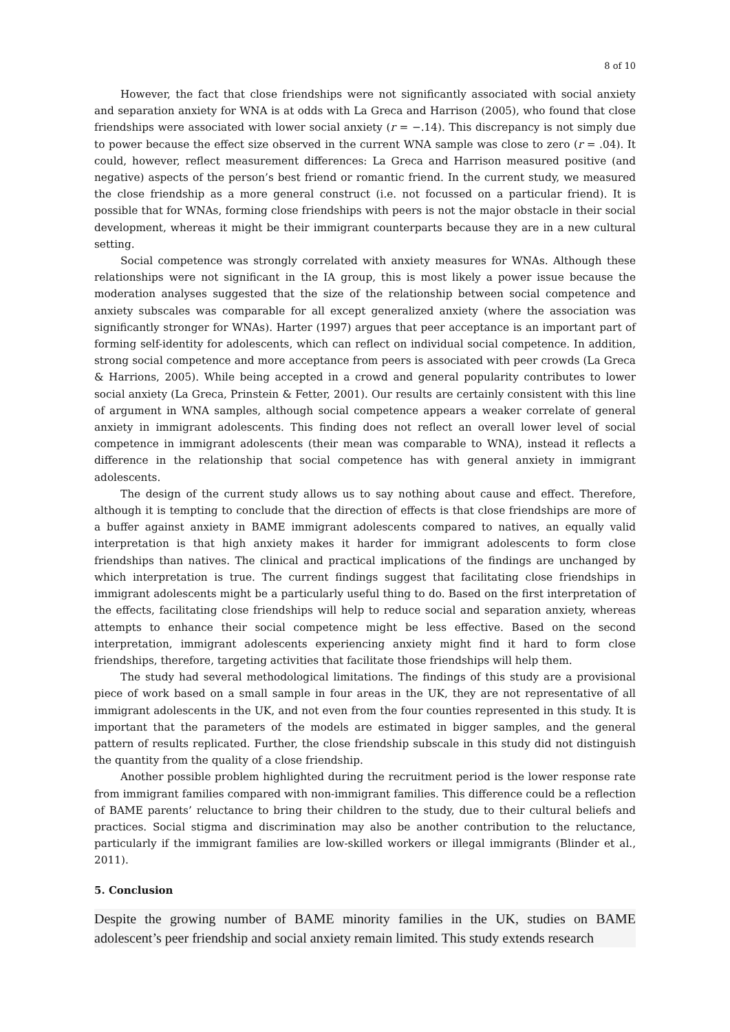8 of 10
However, the fact that close friendships were not significantly associated with social anxiety and separation anxiety for WNA is at odds with La Greca and Harrison (2005), who found that close friendships were associated with lower social anxiety (r = −.14). This discrepancy is not simply due to power because the effect size observed in the current WNA sample was close to zero (r = .04). It could, however, reflect measurement differences: La Greca and Harrison measured positive (and negative) aspects of the person’s best friend or romantic friend. In the current study, we measured the close friendship as a more general construct (i.e. not focussed on a particular friend). It is possible that for WNAs, forming close friendships with peers is not the major obstacle in their social development, whereas it might be their immigrant counterparts because they are in a new cultural setting.
Social competence was strongly correlated with anxiety measures for WNAs. Although these relationships were not significant in the IA group, this is most likely a power issue because the moderation analyses suggested that the size of the relationship between social competence and anxiety subscales was comparable for all except generalized anxiety (where the association was significantly stronger for WNAs). Harter (1997) argues that peer acceptance is an important part of forming self-identity for adolescents, which can reflect on individual social competence. In addition, strong social competence and more acceptance from peers is associated with peer crowds (La Greca & Harrions, 2005). While being accepted in a crowd and general popularity contributes to lower social anxiety (La Greca, Prinstein & Fetter, 2001). Our results are certainly consistent with this line of argument in WNA samples, although social competence appears a weaker correlate of general anxiety in immigrant adolescents. This finding does not reflect an overall lower level of social competence in immigrant adolescents (their mean was comparable to WNA), instead it reflects a difference in the relationship that social competence has with general anxiety in immigrant adolescents.
The design of the current study allows us to say nothing about cause and effect. Therefore, although it is tempting to conclude that the direction of effects is that close friendships are more of a buffer against anxiety in BAME immigrant adolescents compared to natives, an equally valid interpretation is that high anxiety makes it harder for immigrant adolescents to form close friendships than natives. The clinical and practical implications of the findings are unchanged by which interpretation is true. The current findings suggest that facilitating close friendships in immigrant adolescents might be a particularly useful thing to do. Based on the first interpretation of the effects, facilitating close friendships will help to reduce social and separation anxiety, whereas attempts to enhance their social competence might be less effective. Based on the second interpretation, immigrant adolescents experiencing anxiety might find it hard to form close friendships, therefore, targeting activities that facilitate those friendships will help them.
The study had several methodological limitations. The findings of this study are a provisional piece of work based on a small sample in four areas in the UK, they are not representative of all immigrant adolescents in the UK, and not even from the four counties represented in this study. It is important that the parameters of the models are estimated in bigger samples, and the general pattern of results replicated. Further, the close friendship subscale in this study did not distinguish the quantity from the quality of a close friendship.
Another possible problem highlighted during the recruitment period is the lower response rate from immigrant families compared with non-immigrant families. This difference could be a reflection of BAME parents’ reluctance to bring their children to the study, due to their cultural beliefs and practices. Social stigma and discrimination may also be another contribution to the reluctance, particularly if the immigrant families are low-skilled workers or illegal immigrants (Blinder et al., 2011).
5. Conclusion
Despite the growing number of BAME minority families in the UK, studies on BAME adolescent’s peer friendship and social anxiety remain limited. This study extends research